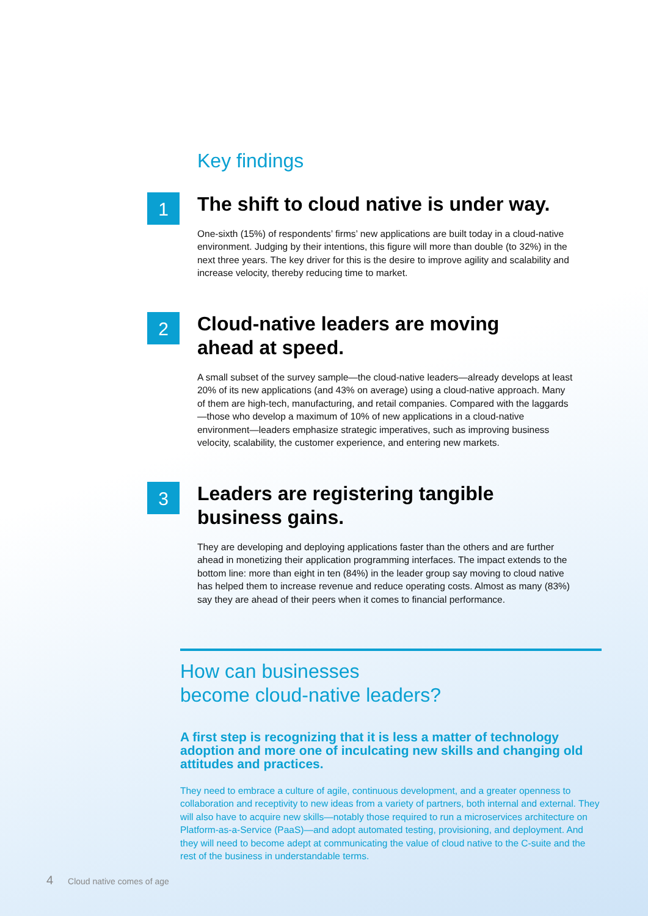Key findings
1
The shift to cloud native is under way.
One-sixth (15%) of respondents’ firms’ new applications are built today in a cloud-native environment. Judging by their intentions, this figure will more than double (to 32%) in the next three years. The key driver for this is the desire to improve agility and scalability and increase velocity, thereby reducing time to market.
2
Cloud-native leaders are moving
ahead at speed.
A small subset of the survey sample—the cloud-native leaders—already develops at least 20% of its new applications (and 43% on average) using a cloud-native approach. Many of them are high-tech, manufacturing, and retail companies. Compared with the laggards—those who develop a maximum of 10% of new applications in a cloud-native environment—leaders emphasize strategic imperatives, such as improving business velocity, scalability, the customer experience, and entering new markets.
3
Leaders are registering tangible
business gains.
They are developing and deploying applications faster than the others and are further ahead in monetizing their application programming interfaces. The impact extends to the bottom line: more than eight in ten (84%) in the leader group say moving to cloud native has helped them to increase revenue and reduce operating costs. Almost as many (83%) say they are ahead of their peers when it comes to financial performance.
How can businesses
become cloud-native leaders?
A first step is recognizing that it is less a matter of technology adoption and more one of inculcating new skills and changing old attitudes and practices.
They need to embrace a culture of agile, continuous development, and a greater openness to collaboration and receptivity to new ideas from a variety of partners, both internal and external. They will also have to acquire new skills—notably those required to run a microservices architecture on Platform-as-a-Service (PaaS)—and adopt automated testing, provisioning, and deployment. And they will need to become adept at communicating the value of cloud native to the C-suite and the rest of the business in understandable terms.
4 Cloud native comes of age